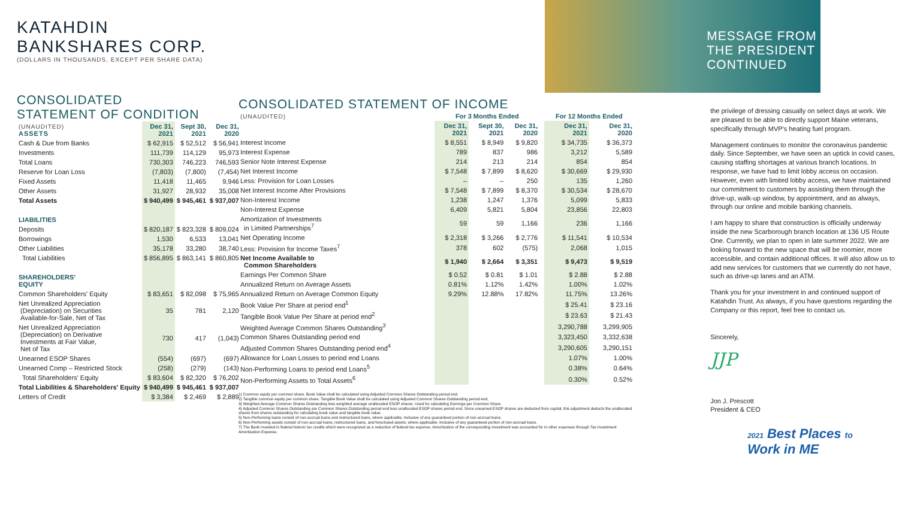KATAHDIN
BANKSHARES CORP.
(DOLLARS IN THOUSANDS, EXCEPT PER SHARE DATA)
CONSOLIDATED
STATEMENT OF CONDITION
| (UNAUDITED) ASSETS | Dec 31, 2021 | Sept 30, 2021 | Dec 31, 2020 |
| Cash & Due from Banks | $ 62,915 | $ 52,512 | $ 56,941 |
| Investments | 111,739 | 114,129 | 95,973 |
| Total Loans | 730,303 | 746,223 | 746,593 |
| Reserve for Loan Loss | (7,803) | (7,800) | (7,454) |
| Fixed Assets | 11,418 | 11,465 | 9,946 |
| Other Assets | 31,927 | 28,932 | 35,008 |
| Total Assets | $ 940,499 | $ 945,461 | $ 937,007 |
| LIABILITIES | | | |
| Deposits | $ 820,187 | $ 823,328 | $ 809,024 |
| Borrowings | 1,530 | 6,533 | 13,041 |
| Other Liabilities | 35,178 | 33,280 | 38,740 |
| Total Liabilities | $ 856,895 | $ 863,141 | $ 860,805 |
| SHAREHOLDERS' EQUITY | | | |
| Common Shareholders' Equity | $ 83,651 | $ 82,098 | $ 75,965 |
| Net Unrealized Appreciation (Depreciation) on Securities Available-for-Sale, Net of Tax | 35 | 781 | 2,120 |
| Net Unrealized Appreciation (Depreciation) on Derivative Investments at Fair Value, Net of Tax | 730 | 417 | (1,043) |
| Unearned ESOP Shares | (554) | (697) | (697) |
| Unearned Comp – Restricted Stock | (258) | (279) | (143) |
| Total Shareholders' Equity | $ 83,604 | $ 82,320 | $ 76,202 |
| Total Liabilities & Shareholders' Equity | $ 940,499 | $ 945,461 | $ 937,007 |
| Letters of Credit | $ 3,384 | $ 2,469 | $ 2,889 |
CONSOLIDATED STATEMENT OF INCOME
| (UNAUDITED) | For 3 Months Ended | | | | For 12 Months Ended | |
| | Dec 31, 2021 | Sept 30, 2021 | Dec 31, 2020 | | Dec 31, 2021 | Dec 31, 2020 |
| Interest Income | $ 8,551 | $ 8,949 | $ 9,820 | | $ 34,735 | $ 36,373 |
| Interest Expense | 789 | 837 | 986 | | 3,212 | 5,589 |
| Senior Note Interest Expense | 214 | 213 | 214 | | 854 | 854 |
| Net Interest Income | $ 7,548 | $ 7,899 | $ 8,620 | | $ 30,669 | $ 29,930 |
| Less: Provision for Loan Losses | – | – | 250 | | 135 | 1,260 |
| Net Interest Income After Provisions | $ 7,548 | $ 7,899 | $ 8,370 | | $ 30,534 | $ 28,670 |
| Non-Interest Income | 1,238 | 1,247 | 1,376 | | 5,099 | 5,833 |
| Non-Interest Expense | 6,409 | 5,821 | 5,804 | | 23,856 | 22,803 |
| Amortization of Investments in Limited Partnerships<sup>7</sup> | 59 | 59 | 1,166 | | 236 | 1,166 |
| Net Operating Income | $ 2,318 | $ 3,266 | $ 2,776 | | $ 11,541 | $ 10,534 |
| Less: Provision for Income Taxes<sup>7</sup> | 378 | 602 | (575) | | 2,068 | 1,015 |
| Net Income Available to Common Shareholders | $ 1,940 | $ 2,664 | $ 3,351 | | $ 9,473 | $ 9,519 |
| Earnings Per Common Share | $ 0.52 | $ 0.81 | $ 1.01 | | $ 2.88 | $ 2.88 |
| Annualized Return on Average Assets | 0.81% | 1.12% | 1.42% | | 1.00% | 1.02% |
| Annualized Return on Average Common Equity | 9.29% | 12.88% | 17.82% | | 11.75% | 13.26% |
| Book Value Per Share at period end<sup>1</sup> | | | | | $ 25.41 | $ 23.16 |
| Tangible Book Value Per Share at period end<sup>2</sup> | | | | | $ 23.63 | $ 21.43 |
| Weighted Average Common Shares Outstanding<sup>3</sup> | | | | | 3,290,788 | 3,299,905 |
| Common Shares Outstanding period end | | | | | 3,323,450 | 3,332,638 |
| Adjusted Common Shares Outstanding period end<sup>4</sup> | | | | | 3,290,605 | 3,290,151 |
| Allowance for Loan Losses to period end Loans | | | | | 1.07% | 1.00% |
| Non-Performing Loans to period end Loans<sup>5</sup> | | | | | 0.38% | 0.64% |
| Non-Performing Assets to Total Assets<sup>6</sup> | | | | | 0.30% | 0.52% |
1) Common equity per common share. Book Value shall be calculated using Adjusted Common Shares Outstanding period end.
2) Tangible common equity per common share. Tangible Book Value shall be calculated using Adjusted Common Shares Outstanding period end.
3) Weighted Average Common Shares Outstanding less weighted average unallocated ESOP shares. Used for calculating Earnings per Common Share.
4) Adjusted Common Shares Outstanding are Common Shares Outstanding period end less unallocated ESOP shares period end. Since unearned ESOP shares are deducted from capital, this adjustment deducts the unallocated shares from shares outstanding for calculating book value and tangible book value.
5) Non-Performing loans consist of non-accrual loans and restructured loans, where applicable. Inclusive of any guaranteed portion of non-accrual loans.
6) Non-Performing assets consist of non-accrual loans, restructured loans, and foreclosed assets, where applicable. Inclusive of any guaranteed portion of non-accrual loans.
7) The Bank invested in federal historic tax credits which were recognized as a reduction of federal tax expense. Amortization of the corresponding investment was accounted for in other expenses through Tax Investment Amortization Expense.
MESSAGE FROM
THE PRESIDENT
CONTINUED
the privilege of dressing casually on select days at work. We are pleased to be able to directly support Maine veterans, specifically through MVP's heating fuel program.
Management continues to monitor the coronavirus pandemic daily. Since September, we have seen an uptick in covid cases, causing staffing shortages at various branch locations. In response, we have had to limit lobby access on occasion. However, even with limited lobby access, we have maintained our commitment to customers by assisting them through the drive-up, walk-up window, by appointment, and as always, through our online and mobile banking channels.
I am happy to share that construction is officially underway inside the new Scarborough branch location at 136 US Route One. Currently, we plan to open in late summer 2022. We are looking forward to the new space that will be roomier, more accessible, and contain additional offices. It will also allow us to add new services for customers that we currently do not have, such as drive-up lanes and an ATM.
Thank you for your investment in and continued support of Katahdin Trust. As always, if you have questions regarding the Company or this report, feel free to contact us.
Sincerely,
JJP
Jon J. Prescott
President & CEO
2021 Best Places to
Work in ME